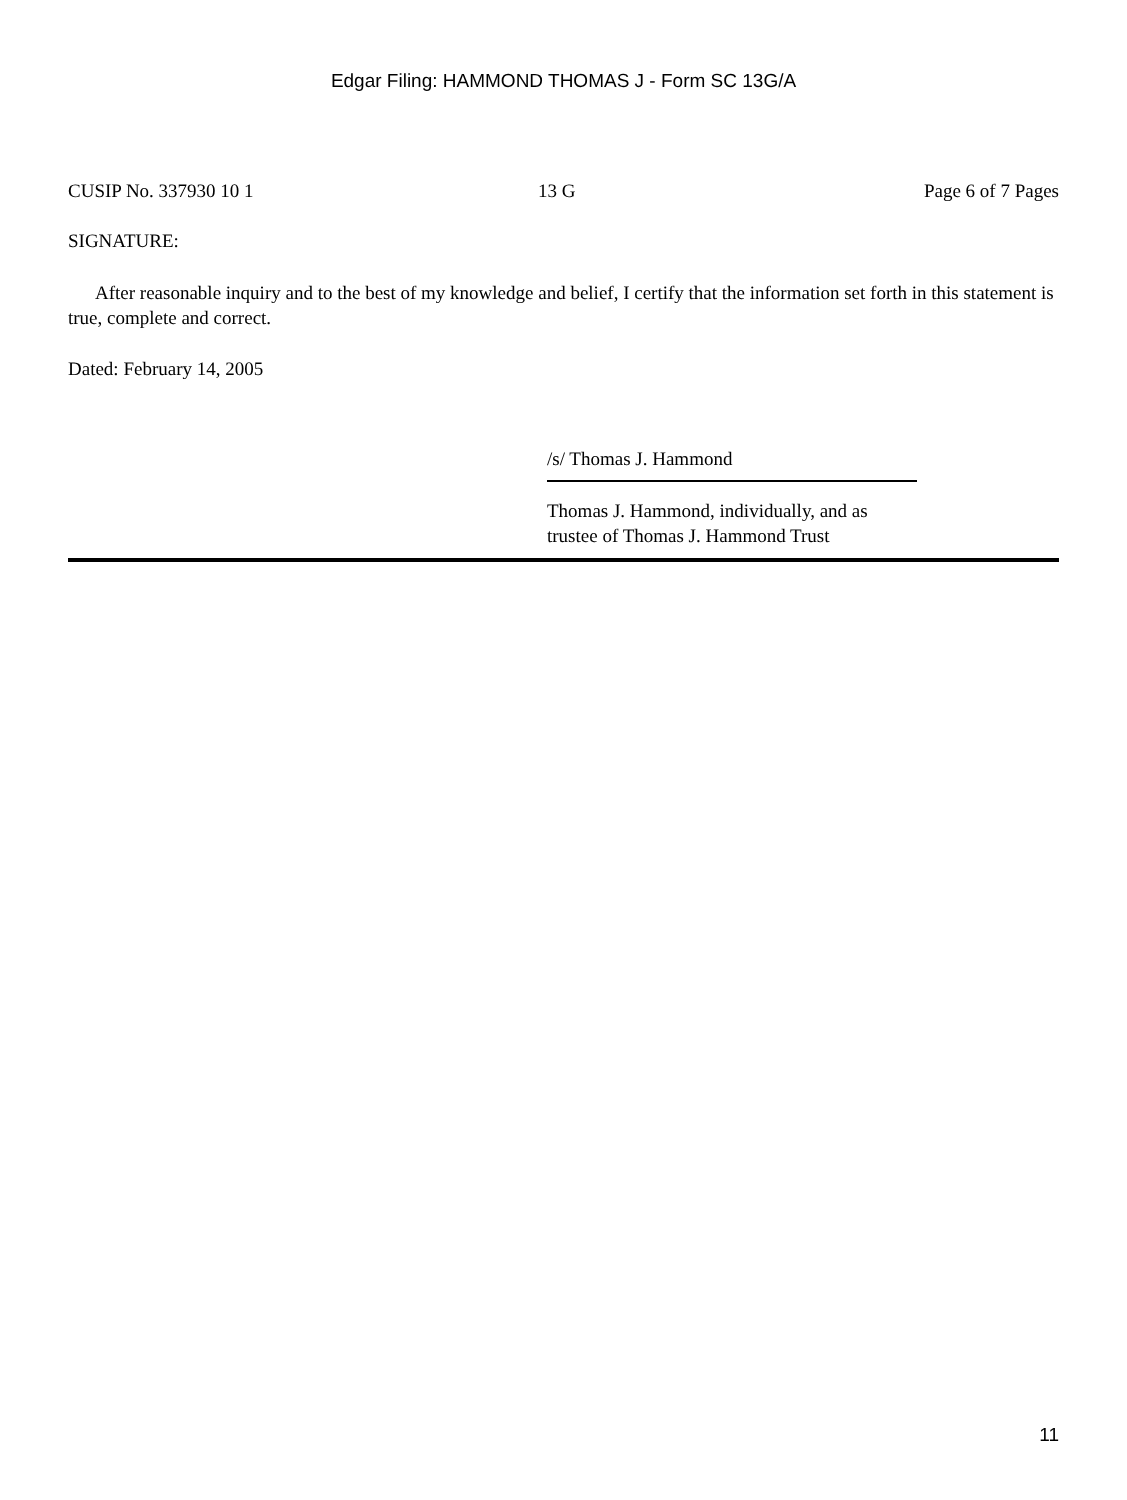Edgar Filing: HAMMOND THOMAS J - Form SC 13G/A
CUSIP No. 337930 10 1 13 G Page 6 of 7 Pages
SIGNATURE:
After reasonable inquiry and to the best of my knowledge and belief, I certify that the information set forth in this statement is true, complete and correct.
Dated: February 14, 2005
/s/ Thomas J. Hammond
Thomas J. Hammond, individually, and as trustee of Thomas J. Hammond Trust
11